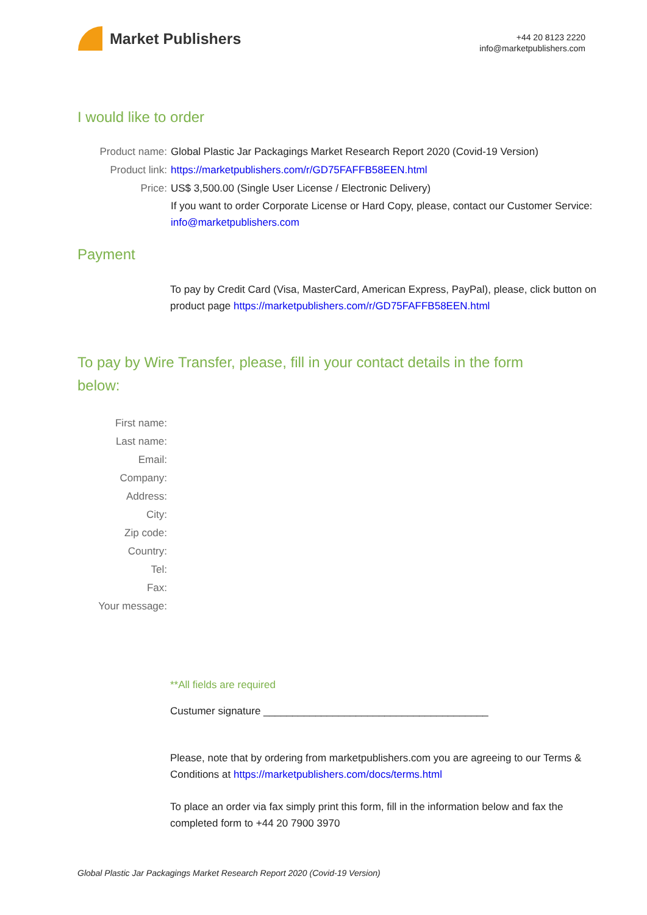Market Publishers
+44 20 8123 2220
info@marketpublishers.com
I would like to order
| Product name: | Global Plastic Jar Packagings Market Research Report 2020 (Covid-19 Version) |
| Product link: | https://marketpublishers.com/r/GD75FAFFB58EEN.html |
| Price: | US$ 3,500.00 (Single User License / Electronic Delivery) |
| | If you want to order Corporate License or Hard Copy, please, contact our Customer Service: info@marketpublishers.com |
Payment
To pay by Credit Card (Visa, MasterCard, American Express, PayPal), please, click button on product page https://marketpublishers.com/r/GD75FAFFB58EEN.html
To pay by Wire Transfer, please, fill in your contact details in the form below:
| First name: | |
| Last name: | |
| Email: | |
| Company: | |
| Address: | |
| City: | |
| Zip code: | |
| Country: | |
| Tel: | |
| Fax: | |
| Your message: | |
**All fields are required
Custumer signature _______________________________________
Please, note that by ordering from marketpublishers.com you are agreeing to our Terms & Conditions at https://marketpublishers.com/docs/terms.html
To place an order via fax simply print this form, fill in the information below and fax the completed form to +44 20 7900 3970
Global Plastic Jar Packagings Market Research Report 2020 (Covid-19 Version)